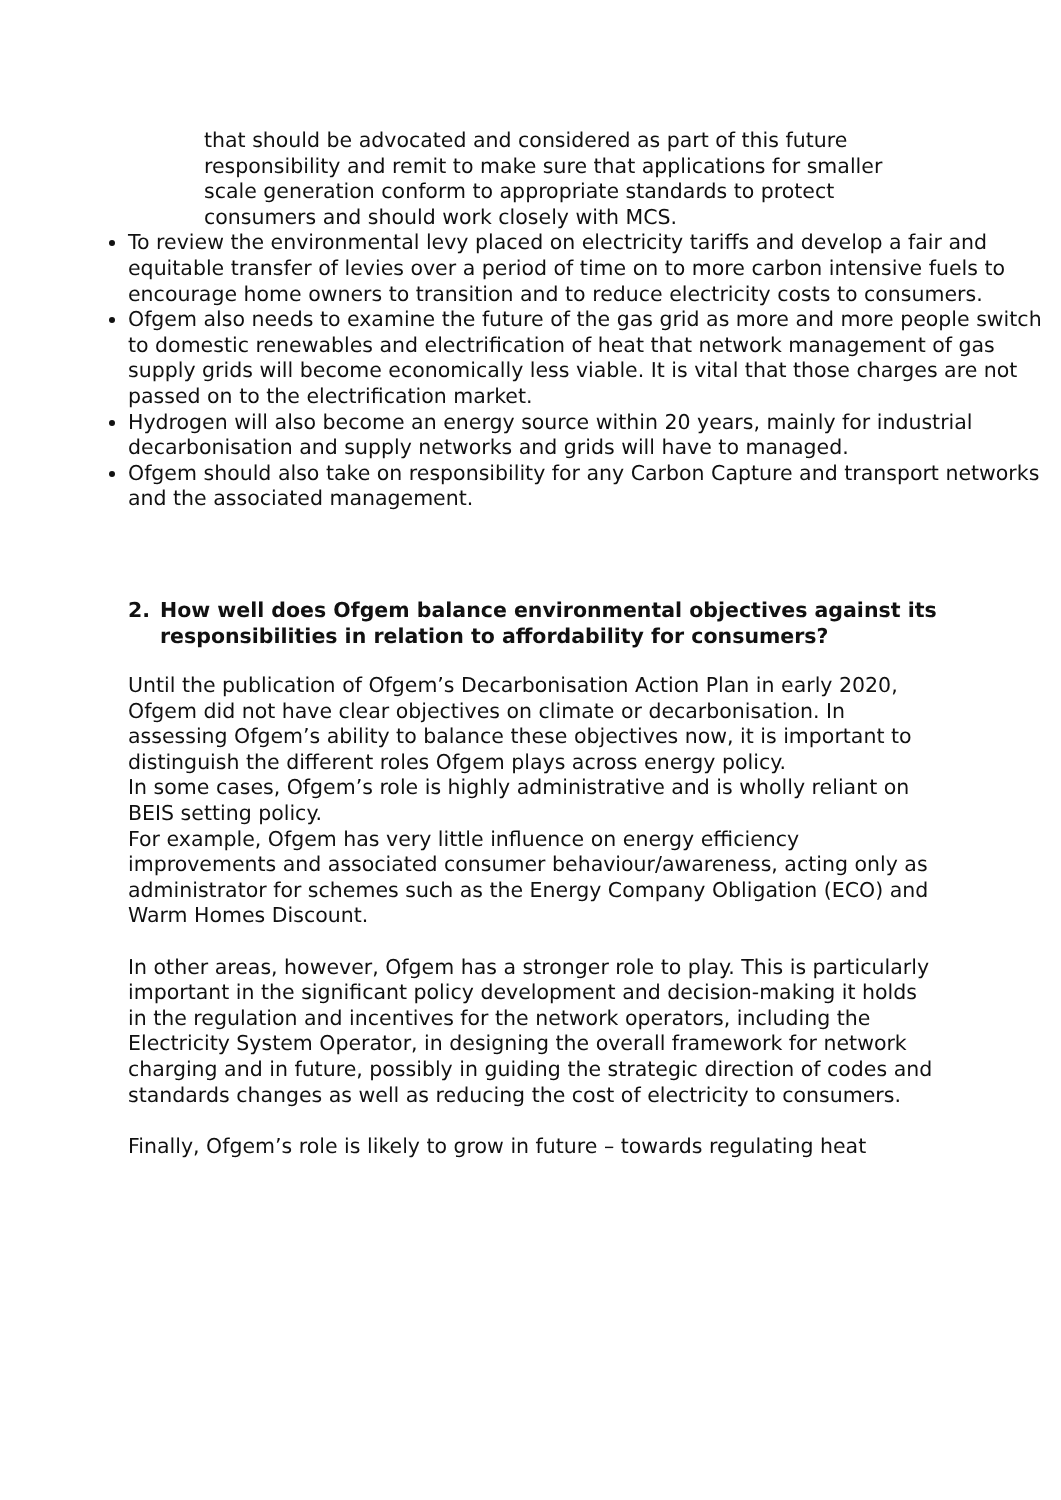that should be advocated and considered as part of this future responsibility and remit to make sure that applications for smaller scale generation conform to appropriate standards to protect consumers and should work closely with MCS.
To review the environmental levy placed on electricity tariffs and develop a fair and equitable transfer of levies over a period of time on to more carbon intensive fuels to encourage home owners to transition and to reduce electricity costs to consumers.
Ofgem also needs to examine the future of the gas grid as more and more people switch to domestic renewables and electrification of heat that network management of gas supply grids will become economically less viable. It is vital that those charges are not passed on to the electrification market.
Hydrogen will also become an energy source within 20 years, mainly for industrial decarbonisation and supply networks and grids will have to managed.
Ofgem should also take on responsibility for any Carbon Capture and transport networks and the associated management.
2. How well does Ofgem balance environmental objectives against its responsibilities in relation to affordability for consumers?
Until the publication of Ofgem’s Decarbonisation Action Plan in early 2020, Ofgem did not have clear objectives on climate or decarbonisation. In assessing Ofgem’s ability to balance these objectives now, it is important to distinguish the different roles Ofgem plays across energy policy.
In some cases, Ofgem’s role is highly administrative and is wholly reliant on BEIS setting policy.
For example, Ofgem has very little influence on energy efficiency improvements and associated consumer behaviour/awareness, acting only as administrator for schemes such as the Energy Company Obligation (ECO) and Warm Homes Discount.
In other areas, however, Ofgem has a stronger role to play. This is particularly important in the significant policy development and decision-making it holds in the regulation and incentives for the network operators, including the Electricity System Operator, in designing the overall framework for network charging and in future, possibly in guiding the strategic direction of codes and standards changes as well as reducing the cost of electricity to consumers.
Finally, Ofgem’s role is likely to grow in future – towards regulating heat